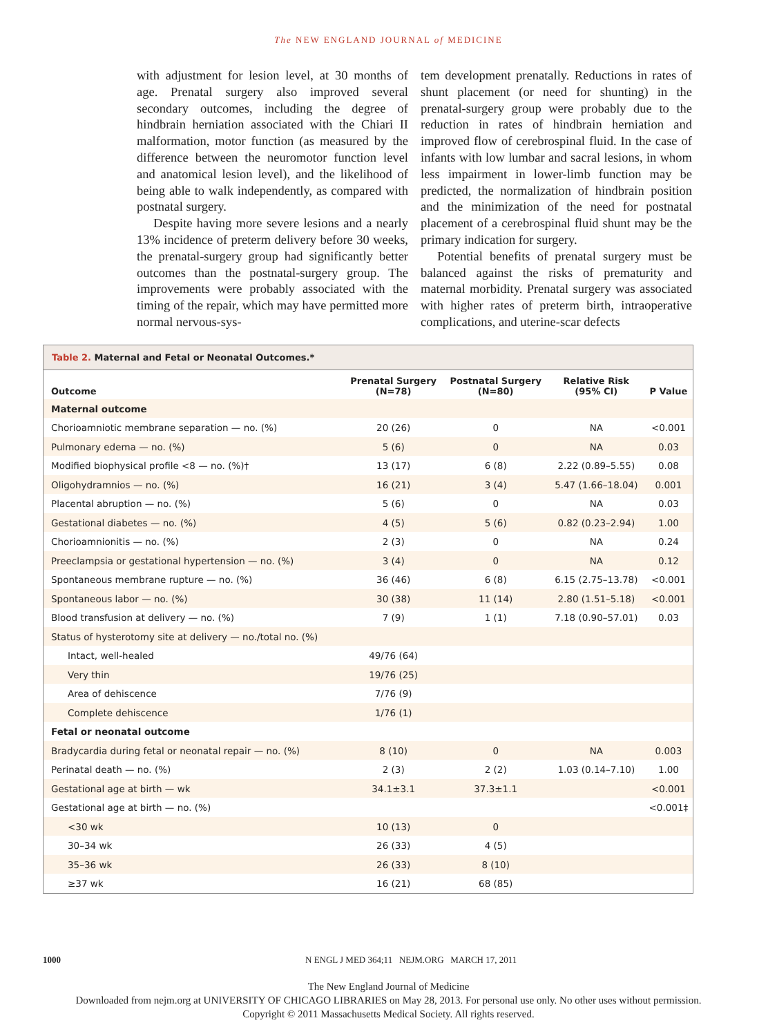The NEW ENGLAND JOURNAL of MEDICINE
with adjustment for lesion level, at 30 months of age. Prenatal surgery also improved several secondary outcomes, including the degree of hindbrain herniation associated with the Chiari II malformation, motor function (as measured by the difference between the neuromotor function level and anatomical lesion level), and the likelihood of being able to walk independently, as compared with postnatal surgery.
Despite having more severe lesions and a nearly 13% incidence of preterm delivery before 30 weeks, the prenatal-surgery group had significantly better outcomes than the postnatal-surgery group. The improvements were probably associated with the timing of the repair, which may have permitted more normal nervous-sys-
tem development prenatally. Reductions in rates of shunt placement (or need for shunting) in the prenatal-surgery group were probably due to the reduction in rates of hindbrain herniation and improved flow of cerebrospinal fluid. In the case of infants with low lumbar and sacral lesions, in whom less impairment in lower-limb function may be predicted, the normalization of hindbrain position and the minimization of the need for postnatal placement of a cerebrospinal fluid shunt may be the primary indication for surgery.
Potential benefits of prenatal surgery must be balanced against the risks of prematurity and maternal morbidity. Prenatal surgery was associated with higher rates of preterm birth, intraoperative complications, and uterine-scar defects
Table 2. Maternal and Fetal or Neonatal Outcomes.*
| Outcome | Prenatal Surgery (N=78) | Postnatal Surgery (N=80) | Relative Risk (95% CI) | P Value |
| --- | --- | --- | --- | --- |
| Maternal outcome | | | | |
| Chorioamniotic membrane separation — no. (%) | 20 (26) | 0 | NA | <0.001 |
| Pulmonary edema — no. (%) | 5 (6) | 0 | NA | 0.03 |
| Modified biophysical profile <8 — no. (%)† | 13 (17) | 6 (8) | 2.22 (0.89–5.55) | 0.08 |
| Oligohydramnios — no. (%) | 16 (21) | 3 (4) | 5.47 (1.66–18.04) | 0.001 |
| Placental abruption — no. (%) | 5 (6) | 0 | NA | 0.03 |
| Gestational diabetes — no. (%) | 4 (5) | 5 (6) | 0.82 (0.23–2.94) | 1.00 |
| Chorioamnionitis — no. (%) | 2 (3) | 0 | NA | 0.24 |
| Preeclampsia or gestational hypertension — no. (%) | 3 (4) | 0 | NA | 0.12 |
| Spontaneous membrane rupture — no. (%) | 36 (46) | 6 (8) | 6.15 (2.75–13.78) | <0.001 |
| Spontaneous labor — no. (%) | 30 (38) | 11 (14) | 2.80 (1.51–5.18) | <0.001 |
| Blood transfusion at delivery — no. (%) | 7 (9) | 1 (1) | 7.18 (0.90–57.01) | 0.03 |
| Status of hysterotomy site at delivery — no./total no. (%) | | | | |
| Intact, well-healed | 49/76 (64) | | | |
| Very thin | 19/76 (25) | | | |
| Area of dehiscence | 7/76 (9) | | | |
| Complete dehiscence | 1/76 (1) | | | |
| Fetal or neonatal outcome | | | | |
| Bradycardia during fetal or neonatal repair — no. (%) | 8 (10) | 0 | NA | 0.003 |
| Perinatal death — no. (%) | 2 (3) | 2 (2) | 1.03 (0.14–7.10) | 1.00 |
| Gestational age at birth — wk | 34.1±3.1 | 37.3±1.1 | | <0.001 |
| Gestational age at birth — no. (%) | | | | <0.001‡ |
| <30 wk | 10 (13) | 0 | | |
| 30–34 wk | 26 (33) | 4 (5) | | |
| 35–36 wk | 26 (33) | 8 (10) | | |
| ≥37 wk | 16 (21) | 68 (85) | | |
1000 N ENGL J MED 364;11 NEJM.ORG MARCH 17, 2011
The New England Journal of Medicine
Downloaded from nejm.org at UNIVERSITY OF CHICAGO LIBRARIES on May 28, 2013. For personal use only. No other uses without permission.
Copyright © 2011 Massachusetts Medical Society. All rights reserved.